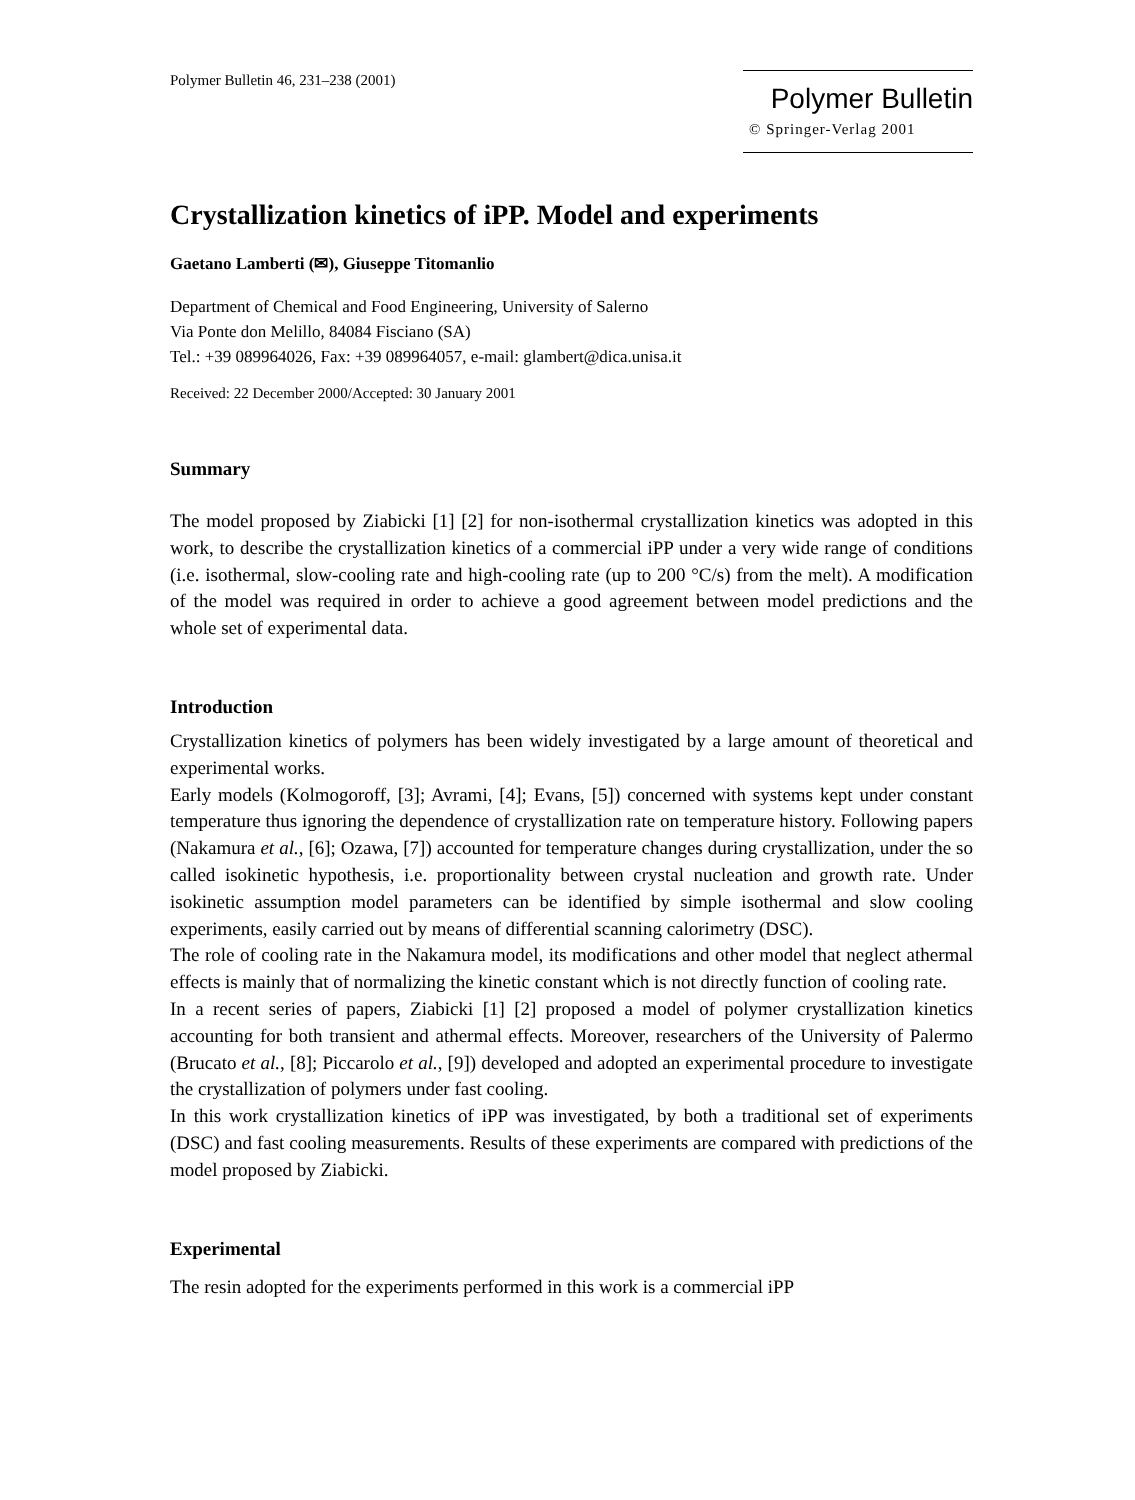Polymer Bulletin 46, 231–238 (2001)
Polymer Bulletin
© Springer-Verlag 2001
Crystallization kinetics of iPP. Model and experiments
Gaetano Lamberti (✉), Giuseppe Titomanlio
Department of Chemical and Food Engineering, University of Salerno
Via Ponte don Melillo, 84084 Fisciano (SA)
Tel.: +39 089964026, Fax: +39 089964057, e-mail: glambert@dica.unisa.it
Received: 22 December 2000/Accepted: 30 January 2001
Summary
The model proposed by Ziabicki [1] [2] for non-isothermal crystallization kinetics was adopted in this work, to describe the crystallization kinetics of a commercial iPP under a very wide range of conditions (i.e. isothermal, slow-cooling rate and high-cooling rate (up to 200 °C/s) from the melt). A modification of the model was required in order to achieve a good agreement between model predictions and the whole set of experimental data.
Introduction
Crystallization kinetics of polymers has been widely investigated by a large amount of theoretical and experimental works.
Early models (Kolmogoroff, [3]; Avrami, [4]; Evans, [5]) concerned with systems kept under constant temperature thus ignoring the dependence of crystallization rate on temperature history. Following papers (Nakamura et al., [6]; Ozawa, [7]) accounted for temperature changes during crystallization, under the so called isokinetic hypothesis, i.e. proportionality between crystal nucleation and growth rate. Under isokinetic assumption model parameters can be identified by simple isothermal and slow cooling experiments, easily carried out by means of differential scanning calorimetry (DSC).
The role of cooling rate in the Nakamura model, its modifications and other model that neglect athermal effects is mainly that of normalizing the kinetic constant which is not directly function of cooling rate.
In a recent series of papers, Ziabicki [1] [2] proposed a model of polymer crystallization kinetics accounting for both transient and athermal effects. Moreover, researchers of the University of Palermo (Brucato et al., [8]; Piccarolo et al., [9]) developed and adopted an experimental procedure to investigate the crystallization of polymers under fast cooling.
In this work crystallization kinetics of iPP was investigated, by both a traditional set of experiments (DSC) and fast cooling measurements. Results of these experiments are compared with predictions of the model proposed by Ziabicki.
Experimental
The resin adopted for the experiments performed in this work is a commercial iPP